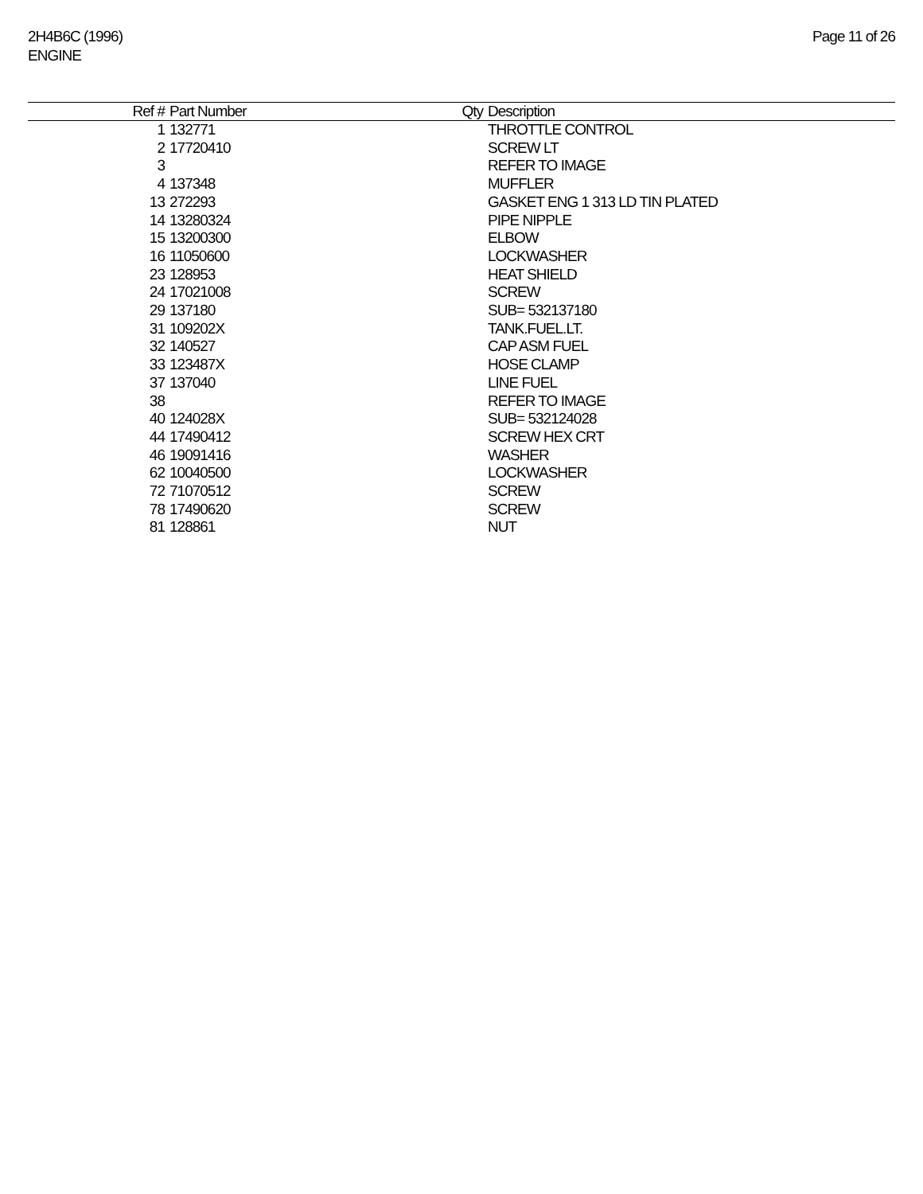2H4B6C (1996)
ENGINE
Page 11 of 26
| Ref # | Part Number | Qty | Description |
| --- | --- | --- | --- |
| 1 | 132771 | | THROTTLE CONTROL |
| 2 | 17720410 | | SCREW LT |
| 3 | | | REFER TO IMAGE |
| 4 | 137348 | | MUFFLER |
| 13 | 272293 | | GASKET ENG 1 313 LD TIN PLATED |
| 14 | 13280324 | | PIPE NIPPLE |
| 15 | 13200300 | | ELBOW |
| 16 | 11050600 | | LOCKWASHER |
| 23 | 128953 | | HEAT SHIELD |
| 24 | 17021008 | | SCREW |
| 29 | 137180 | | SUB= 532137180 |
| 31 | 109202X | | TANK.FUEL.LT. |
| 32 | 140527 | | CAP ASM FUEL |
| 33 | 123487X | | HOSE CLAMP |
| 37 | 137040 | | LINE FUEL |
| 38 | | | REFER TO IMAGE |
| 40 | 124028X | | SUB= 532124028 |
| 44 | 17490412 | | SCREW HEX CRT |
| 46 | 19091416 | | WASHER |
| 62 | 10040500 | | LOCKWASHER |
| 72 | 71070512 | | SCREW |
| 78 | 17490620 | | SCREW |
| 81 | 128861 | | NUT |